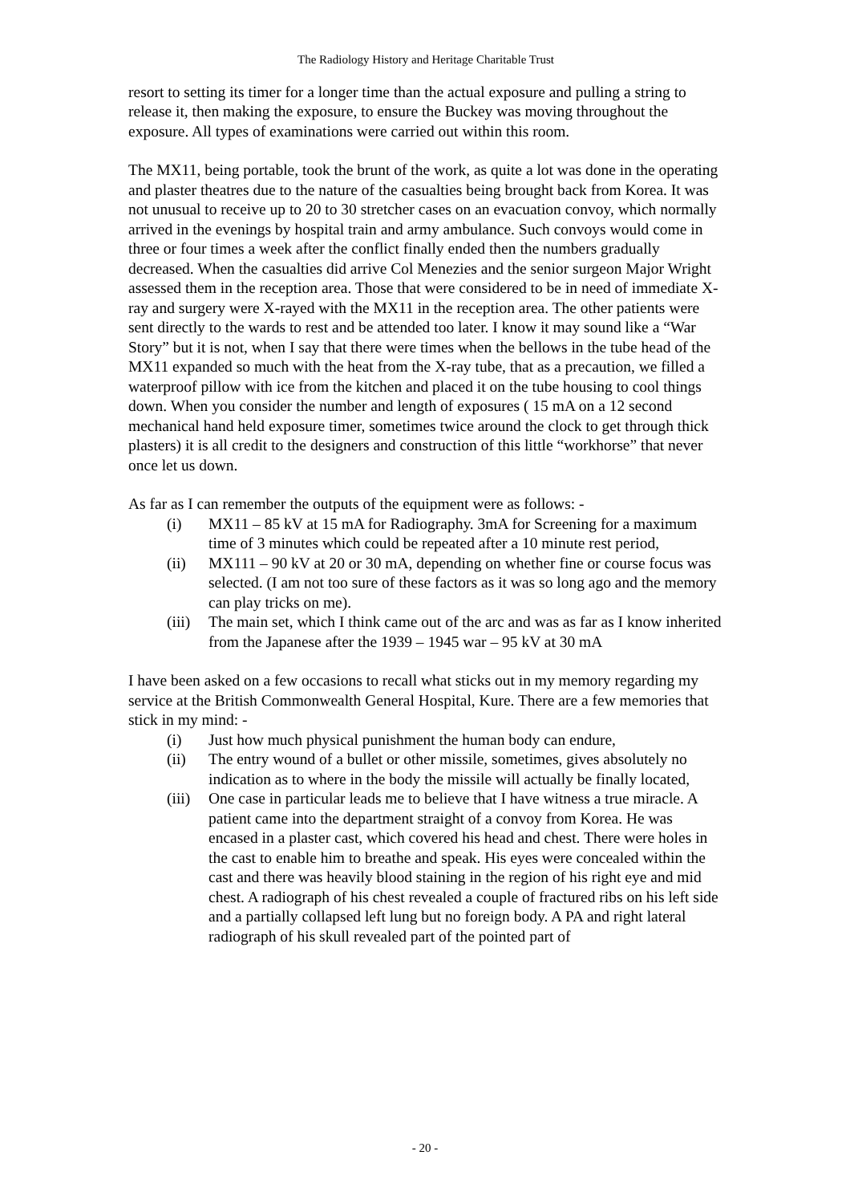The Radiology History and Heritage Charitable Trust
resort to setting its timer for a longer time than the actual exposure and pulling a string to release it, then making the exposure, to ensure the Buckey was moving throughout the exposure. All types of examinations were carried out within this room.
The MX11, being portable, took the brunt of the work, as quite a lot was done in the operating and plaster theatres due to the nature of the casualties being brought back from Korea. It was not unusual to receive up to 20 to 30 stretcher cases on an evacuation convoy, which normally arrived in the evenings by hospital train and army ambulance. Such convoys would come in three or four times a week after the conflict finally ended then the numbers gradually decreased. When the casualties did arrive Col Menezies and the senior surgeon Major Wright assessed them in the reception area. Those that were considered to be in need of immediate X-ray and surgery were X-rayed with the MX11 in the reception area. The other patients were sent directly to the wards to rest and be attended too later. I know it may sound like a “War Story” but it is not, when I say that there were times when the bellows in the tube head of the MX11 expanded so much with the heat from the X-ray tube, that as a precaution, we filled a waterproof pillow with ice from the kitchen and placed it on the tube housing to cool things down. When you consider the number and length of exposures ( 15 mA on a 12 second mechanical hand held exposure timer, sometimes twice around the clock to get through thick plasters) it is all credit to the designers and construction of this little “workhorse” that never once let us down.
As far as I can remember the outputs of the equipment were as follows: -
(i) MX11 – 85 kV at 15 mA for Radiography. 3mA for Screening for a maximum time of 3 minutes which could be repeated after a 10 minute rest period,
(ii) MX111 – 90 kV at 20 or 30 mA, depending on whether fine or course focus was selected. (I am not too sure of these factors as it was so long ago and the memory can play tricks on me).
(iii) The main set, which I think came out of the arc and was as far as I know inherited from the Japanese after the 1939 – 1945 war – 95 kV at 30 mA
I have been asked on a few occasions to recall what sticks out in my memory regarding my service at the British Commonwealth General Hospital, Kure. There are a few memories that stick in my mind: -
(i) Just how much physical punishment the human body can endure,
(ii) The entry wound of a bullet or other missile, sometimes, gives absolutely no indication as to where in the body the missile will actually be finally located,
(iii) One case in particular leads me to believe that I have witness a true miracle. A patient came into the department straight of a convoy from Korea. He was encased in a plaster cast, which covered his head and chest. There were holes in the cast to enable him to breathe and speak. His eyes were concealed within the cast and there was heavily blood staining in the region of his right eye and mid chest. A radiograph of his chest revealed a couple of fractured ribs on his left side and a partially collapsed left lung but no foreign body. A PA and right lateral radiograph of his skull revealed part of the pointed part of
- 20 -